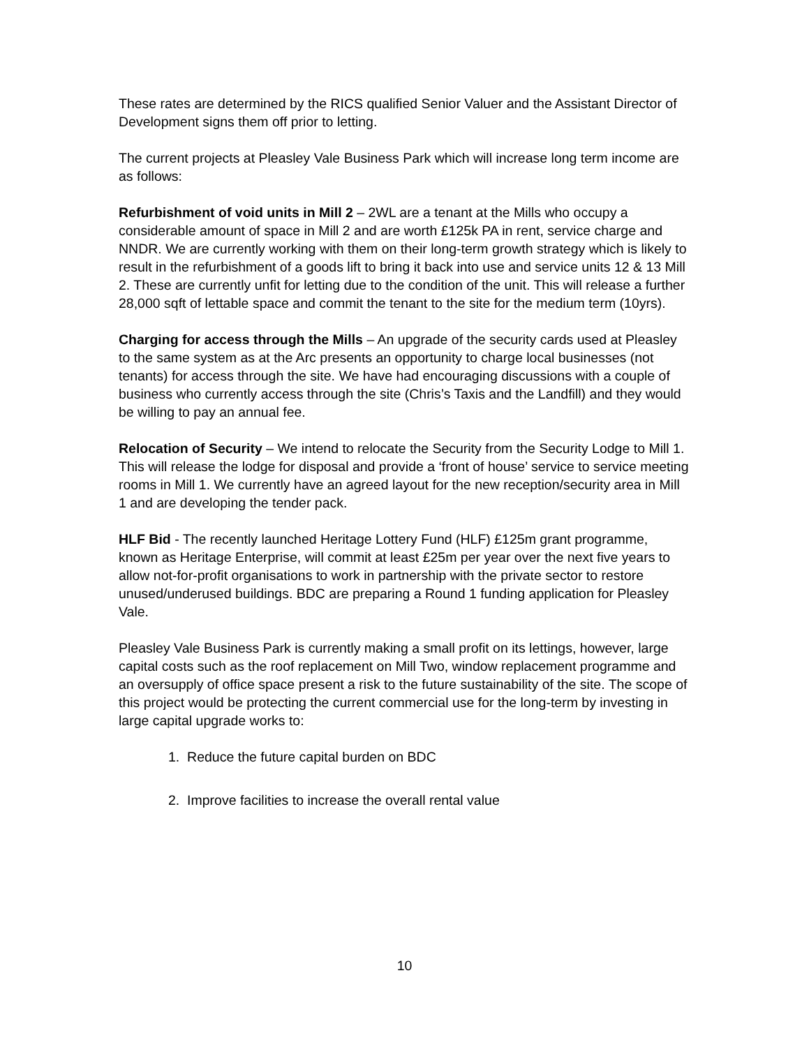These rates are determined by the RICS qualified Senior Valuer and the Assistant Director of Development signs them off prior to letting.
The current projects at Pleasley Vale Business Park which will increase long term income are as follows:
Refurbishment of void units in Mill 2 – 2WL are a tenant at the Mills who occupy a considerable amount of space in Mill 2 and are worth £125k PA in rent, service charge and NNDR. We are currently working with them on their long-term growth strategy which is likely to result in the refurbishment of a goods lift to bring it back into use and service units 12 & 13 Mill 2. These are currently unfit for letting due to the condition of the unit. This will release a further 28,000 sqft of lettable space and commit the tenant to the site for the medium term (10yrs).
Charging for access through the Mills – An upgrade of the security cards used at Pleasley to the same system as at the Arc presents an opportunity to charge local businesses (not tenants) for access through the site. We have had encouraging discussions with a couple of business who currently access through the site (Chris’s Taxis and the Landfill) and they would be willing to pay an annual fee.
Relocation of Security – We intend to relocate the Security from the Security Lodge to Mill 1. This will release the lodge for disposal and provide a ‘front of house’ service to service meeting rooms in Mill 1. We currently have an agreed layout for the new reception/security area in Mill 1 and are developing the tender pack.
HLF Bid - The recently launched Heritage Lottery Fund (HLF) £125m grant programme, known as Heritage Enterprise, will commit at least £25m per year over the next five years to allow not-for-profit organisations to work in partnership with the private sector to restore unused/underused buildings. BDC are preparing a Round 1 funding application for Pleasley Vale.
Pleasley Vale Business Park is currently making a small profit on its lettings, however, large capital costs such as the roof replacement on Mill Two, window replacement programme and an oversupply of office space present a risk to the future sustainability of the site. The scope of this project would be protecting the current commercial use for the long-term by investing in large capital upgrade works to:
1. Reduce the future capital burden on BDC
2. Improve facilities to increase the overall rental value
10